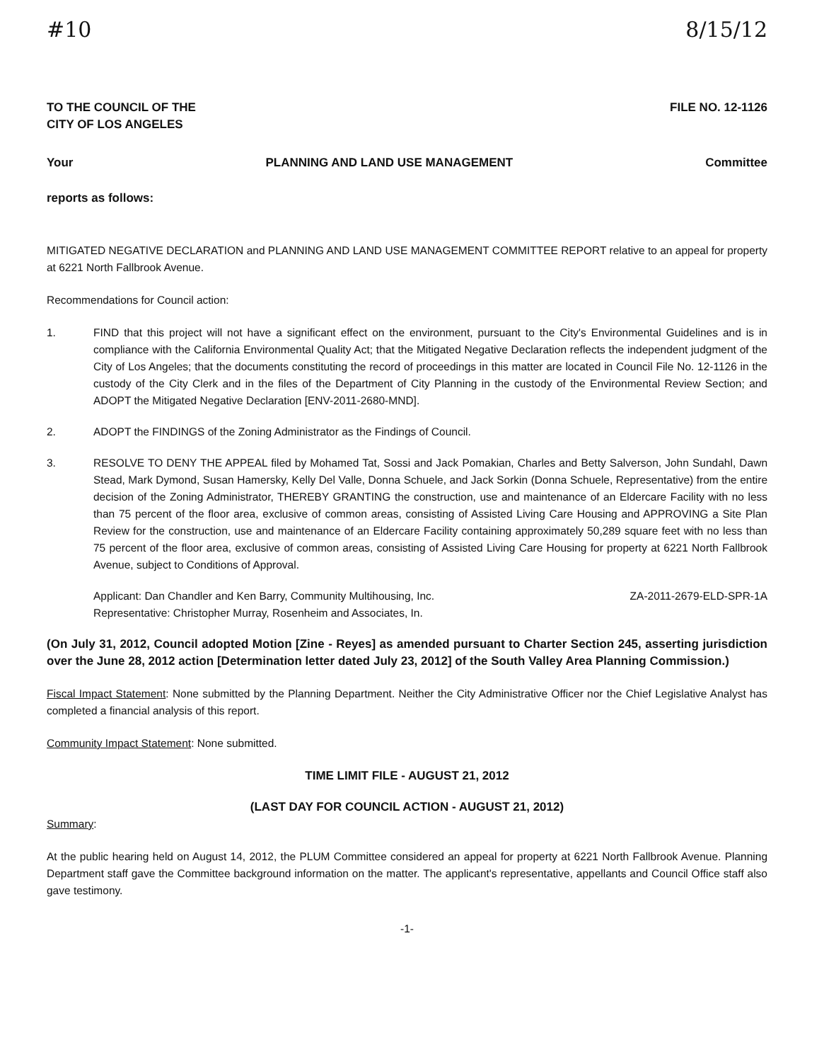#10 8/15/12
TO THE COUNCIL OF THE
CITY OF LOS ANGELES FILE NO. 12-1126
Your PLANNING AND LAND USE MANAGEMENT Committee
reports as follows:
MITIGATED NEGATIVE DECLARATION and PLANNING AND LAND USE MANAGEMENT COMMITTEE REPORT relative to an appeal for property at 6221 North Fallbrook Avenue.
Recommendations for Council action:
1. FIND that this project will not have a significant effect on the environment, pursuant to the City's Environmental Guidelines and is in compliance with the California Environmental Quality Act; that the Mitigated Negative Declaration reflects the independent judgment of the City of Los Angeles; that the documents constituting the record of proceedings in this matter are located in Council File No. 12-1126 in the custody of the City Clerk and in the files of the Department of City Planning in the custody of the Environmental Review Section; and ADOPT the Mitigated Negative Declaration [ENV-2011-2680-MND].
2. ADOPT the FINDINGS of the Zoning Administrator as the Findings of Council.
3. RESOLVE TO DENY THE APPEAL filed by Mohamed Tat, Sossi and Jack Pomakian, Charles and Betty Salverson, John Sundahl, Dawn Stead, Mark Dymond, Susan Hamersky, Kelly Del Valle, Donna Schuele, and Jack Sorkin (Donna Schuele, Representative) from the entire decision of the Zoning Administrator, THEREBY GRANTING the construction, use and maintenance of an Eldercare Facility with no less than 75 percent of the floor area, exclusive of common areas, consisting of Assisted Living Care Housing and APPROVING a Site Plan Review for the construction, use and maintenance of an Eldercare Facility containing approximately 50,289 square feet with no less than 75 percent of the floor area, exclusive of common areas, consisting of Assisted Living Care Housing for property at 6221 North Fallbrook Avenue, subject to Conditions of Approval.
Applicant: Dan Chandler and Ken Barry, Community Multihousing, Inc. ZA-2011-2679-ELD-SPR-1A
Representative: Christopher Murray, Rosenheim and Associates, In.
(On July 31, 2012, Council adopted Motion [Zine - Reyes] as amended pursuant to Charter Section 245, asserting jurisdiction over the June 28, 2012 action [Determination letter dated July 23, 2012] of the South Valley Area Planning Commission.)
Fiscal Impact Statement: None submitted by the Planning Department. Neither the City Administrative Officer nor the Chief Legislative Analyst has completed a financial analysis of this report.
Community Impact Statement: None submitted.
TIME LIMIT FILE - AUGUST 21, 2012
(LAST DAY FOR COUNCIL ACTION - AUGUST 21, 2012)
Summary:
At the public hearing held on August 14, 2012, the PLUM Committee considered an appeal for property at 6221 North Fallbrook Avenue. Planning Department staff gave the Committee background information on the matter. The applicant's representative, appellants and Council Office staff also gave testimony.
-1-